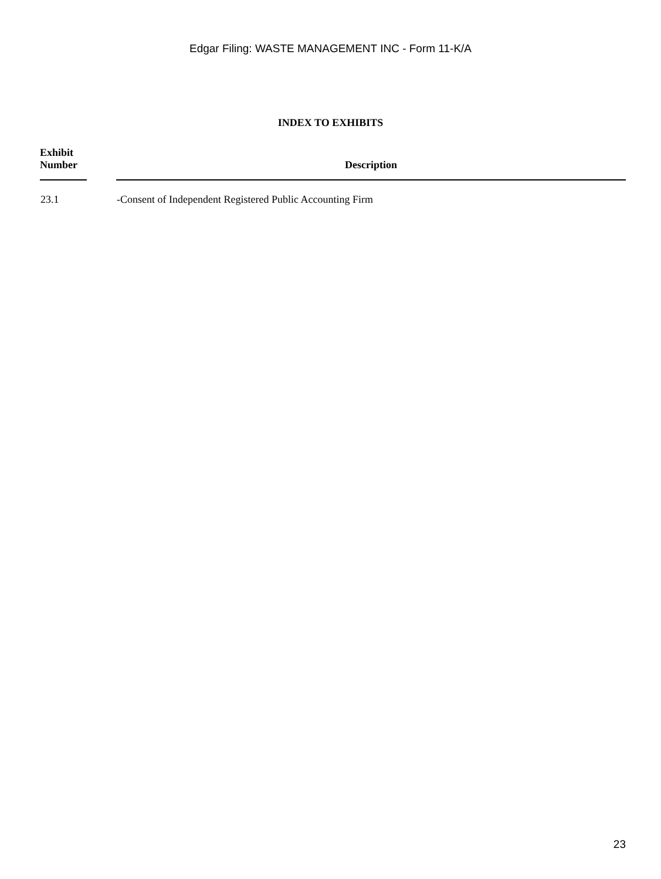Edgar Filing: WASTE MANAGEMENT INC - Form 11-K/A
INDEX TO EXHIBITS
| Exhibit Number | | Description |
| --- | --- | --- |
| 23.1 | | -Consent of Independent Registered Public Accounting Firm |
23